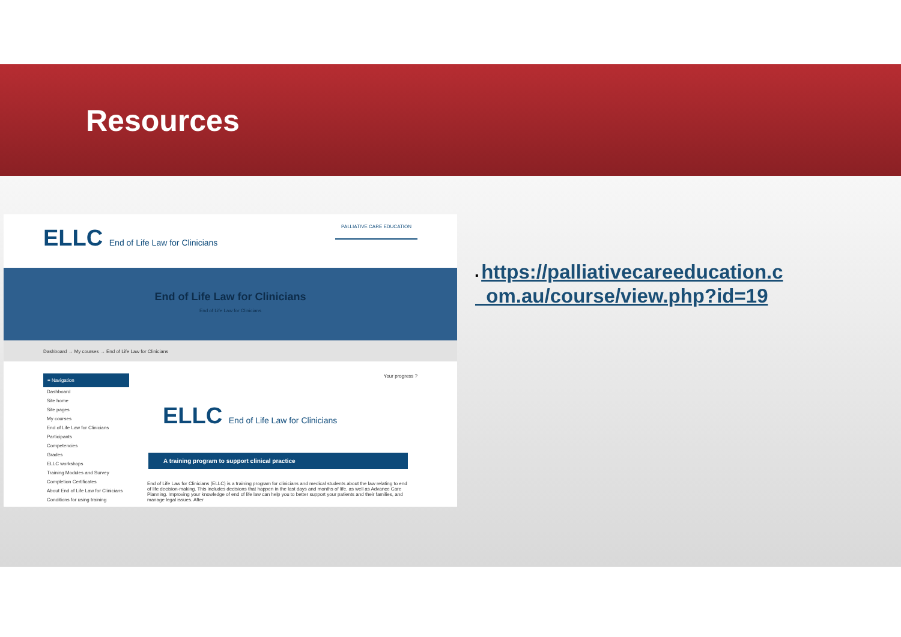Resources
ELLC End of Life Law for Clinicians
PALLIATIVE CARE EDUCATION
End of Life Law for Clinicians
End of Life Law for Clinicians
Dashboard → My courses → End of Life Law for Clinicians
≡ Navigation
Dashboard
Site home
Site pages
My courses
End of Life Law for Clinicians
Participants
Competencies
Grades
ELLC workshops
Training Modules and Survey
Completion Certificates
About End of Life Law for Clinicians
Conditions for using training
Your progress ?
ELLC End of Life Law for Clinicians
A training program to support clinical practice
End of Life Law for Clinicians (ELLC) is a training program for clinicians and medical students about the law relating to end of life decision-making. This includes decisions that happen in the last days and months of life, as well as Advance Care Planning. Improving your knowledge of end of life law can help you to better support your patients and their families, and manage legal issues. After
▪ https://palliativecareeducation.c
om.au/course/view.php?id=19